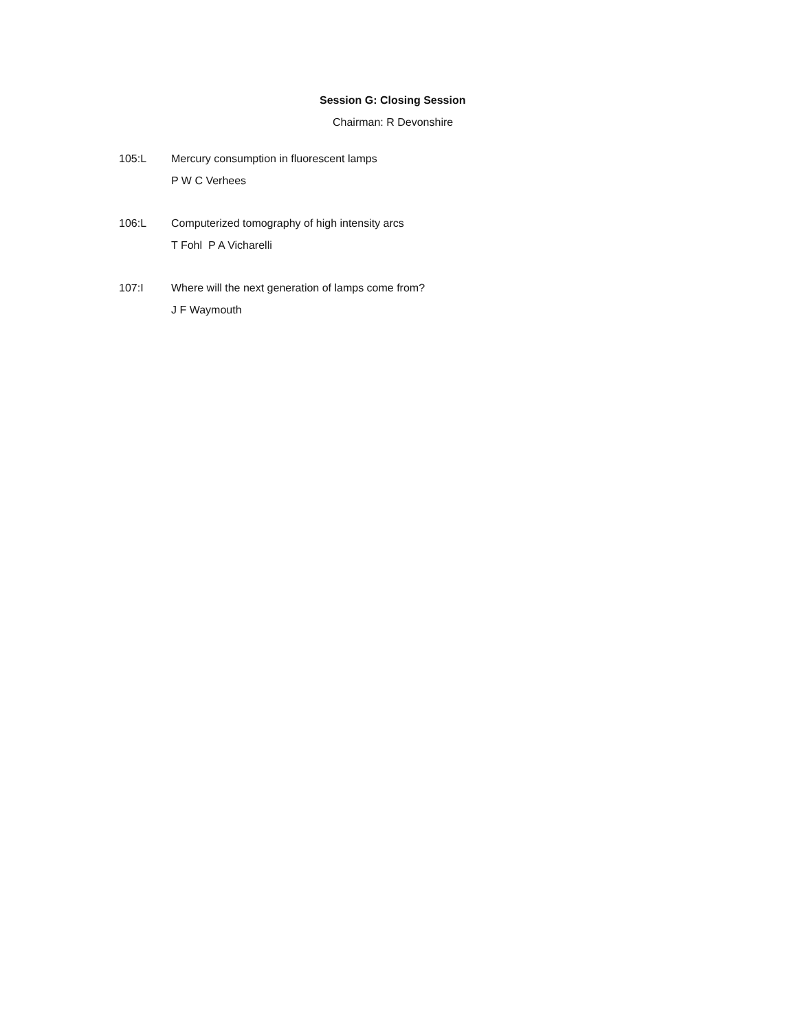Session G: Closing Session
Chairman: R Devonshire
105:L Mercury consumption in fluorescent lamps
P W C Verhees
106:L Computerized tomography of high intensity arcs
T Fohl P A Vicharelli
107:I Where will the next generation of lamps come from?
J F Waymouth